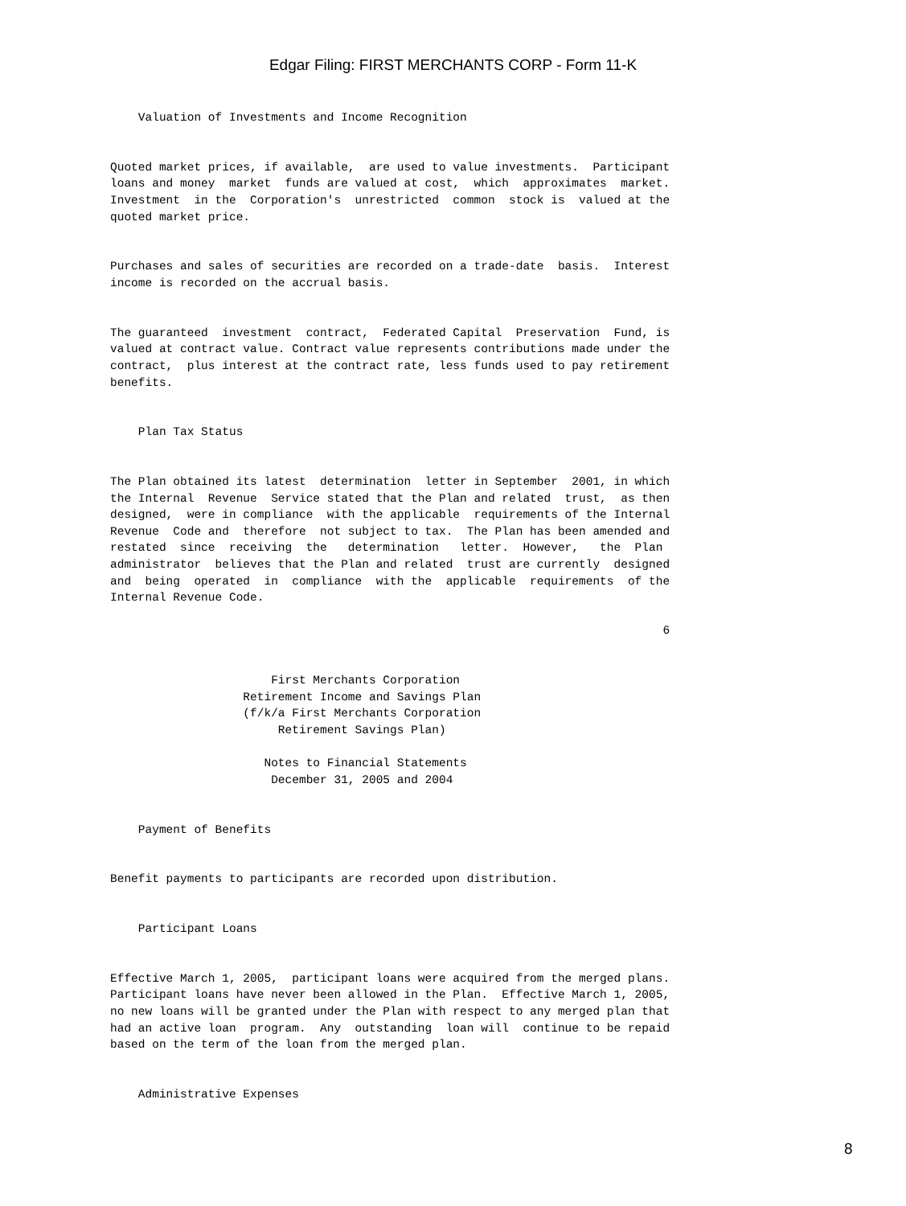Edgar Filing: FIRST MERCHANTS CORP - Form 11-K
    Valuation of Investments and Income Recognition


Quoted market prices, if available,  are used to value investments.  Participant
loans and money  market  funds are valued at cost,  which  approximates  market.
Investment  in the  Corporation's  unrestricted  common  stock is  valued at the
quoted market price.


Purchases and sales of securities are recorded on a trade-date  basis.  Interest
income is recorded on the accrual basis.


The guaranteed  investment  contract,  Federated Capital  Preservation  Fund, is
valued at contract value. Contract value represents contributions made under the
contract,  plus interest at the contract rate, less funds used to pay retirement
benefits.


    Plan Tax Status


The Plan obtained its latest  determination  letter in September  2001, in which
the Internal  Revenue  Service stated that the Plan and related  trust,  as then
designed,  were in compliance  with the applicable  requirements of the Internal
Revenue  Code and  therefore  not subject to tax.  The Plan has been amended and
restated  since  receiving  the   determination   letter.  However,   the  Plan
administrator  believes that the Plan and related  trust are currently  designed
and  being  operated  in  compliance  with the  applicable  requirements  of the
Internal Revenue Code.

                                                                               6


                       First Merchants Corporation
                   Retirement Income and Savings Plan
                   (f/k/a First Merchants Corporation
                        Retirement Savings Plan)

                      Notes to Financial Statements
                       December 31, 2005 and 2004


    Payment of Benefits


Benefit payments to participants are recorded upon distribution.


    Participant Loans


Effective March 1, 2005,  participant loans were acquired from the merged plans.
Participant loans have never been allowed in the Plan.  Effective March 1, 2005,
no new loans will be granted under the Plan with respect to any merged plan that
had an active loan  program.  Any  outstanding  loan will  continue to be repaid
based on the term of the loan from the merged plan.


    Administrative Expenses
8